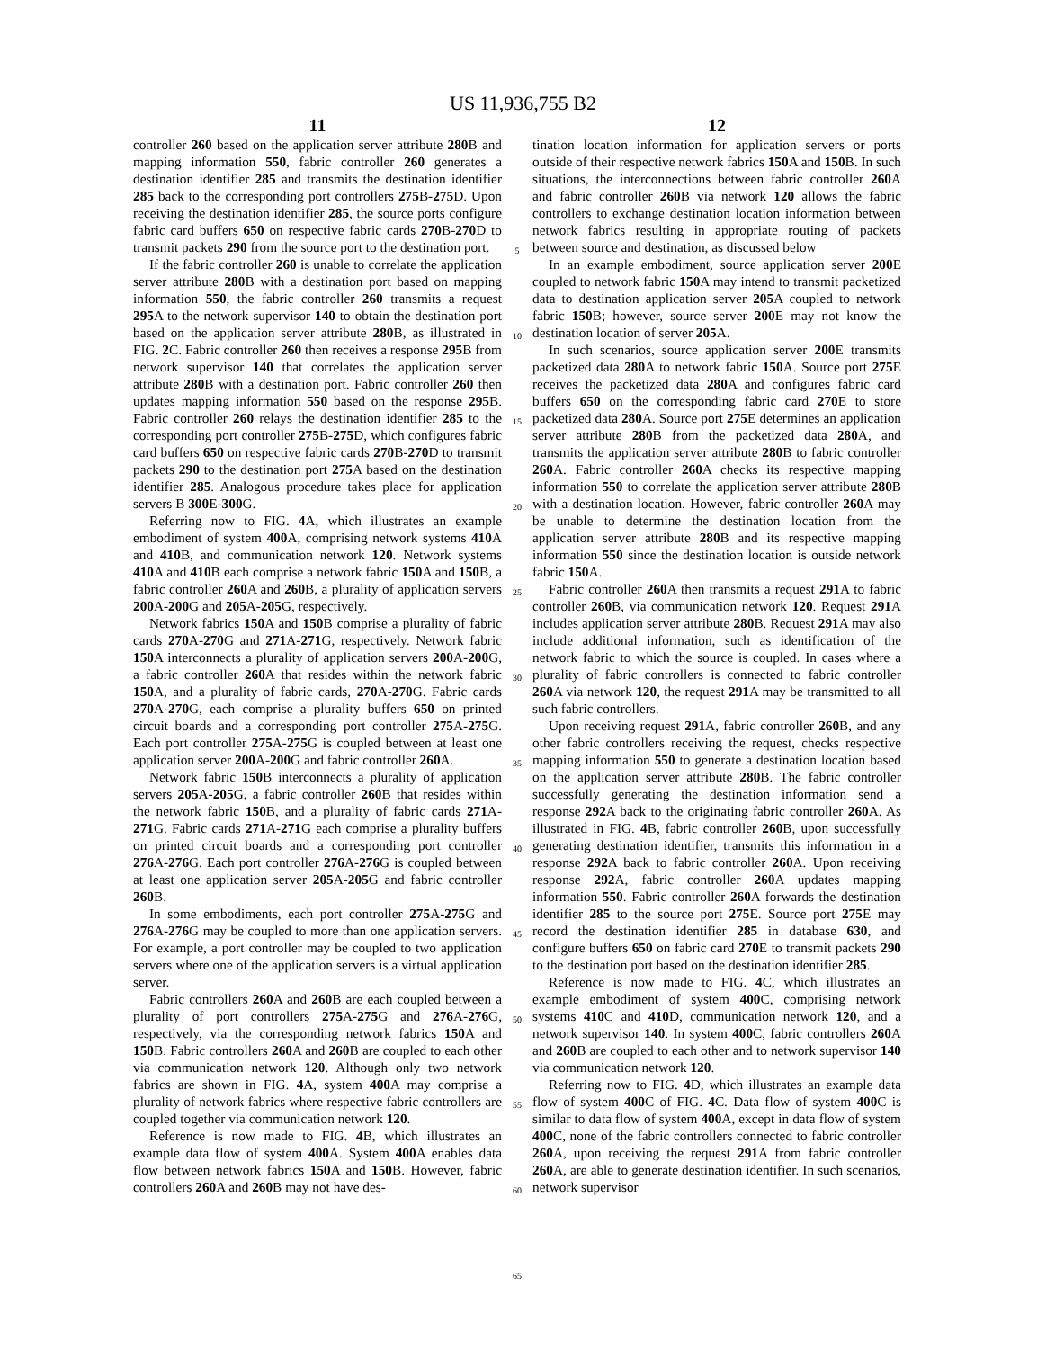US 11,936,755 B2
11
controller 260 based on the application server attribute 280 B and mapping information 550, fabric controller 260 generates a destination identifier 285 and transmits the destination identifier 285 back to the corresponding port controllers 275 B-275 D. Upon receiving the destination identifier 285, the source ports configure fabric card buffers 650 on respective fabric cards 270 B-270 D to transmit packets 290 from the source port to the destination port.
If the fabric controller 260 is unable to correlate the application server attribute 280 B with a destination port based on mapping information 550, the fabric controller 260 transmits a request 295 A to the network supervisor 140 to obtain the destination port based on the application server attribute 280 B, as illustrated in FIG. 2 C. Fabric controller 260 then receives a response 295 B from network supervisor 140 that correlates the application server attribute 280 B with a destination port. Fabric controller 260 then updates mapping information 550 based on the response 295 B. Fabric controller 260 relays the destination identifier 285 to the corresponding port controller 275 B-275 D, which configures fabric card buffers 650 on respective fabric cards 270 B-270 D to transmit packets 290 to the destination port 275 A based on the destination identifier 285. Analogous procedure takes place for application servers B 300 E-300 G.
Referring now to FIG. 4 A, which illustrates an example embodiment of system 400 A, comprising network systems 410 A and 410 B, and communication network 120. Network systems 410 A and 410 B each comprise a network fabric 150 A and 150 B, a fabric controller 260 A and 260 B, a plurality of application servers 200 A-200 G and 205 A-205 G, respectively.
Network fabrics 150 A and 150 B comprise a plurality of fabric cards 270 A-270 G and 271 A-271 G, respectively. Network fabric 150 A interconnects a plurality of application servers 200 A-200 G, a fabric controller 260 A that resides within the network fabric 150 A, and a plurality of fabric cards, 270 A-270 G. Fabric cards 270 A-270 G, each comprise a plurality buffers 650 on printed circuit boards and a corresponding port controller 275 A-275 G. Each port controller 275 A-275 G is coupled between at least one application server 200 A-200 G and fabric controller 260 A.
Network fabric 150 B interconnects a plurality of application servers 205 A-205 G, a fabric controller 260 B that resides within the network fabric 150 B, and a plurality of fabric cards 271 A-271 G. Fabric cards 271 A-271 G each comprise a plurality buffers on printed circuit boards and a corresponding port controller 276 A-276 G. Each port controller 276 A-276 G is coupled between at least one application server 205 A-205 G and fabric controller 260 B.
In some embodiments, each port controller 275 A-275 G and 276 A-276 G may be coupled to more than one application servers. For example, a port controller may be coupled to two application servers where one of the application servers is a virtual application server.
Fabric controllers 260 A and 260 B are each coupled between a plurality of port controllers 275 A-275 G and 276 A-276 G, respectively, via the corresponding network fabrics 150 A and 150 B. Fabric controllers 260 A and 260 B are coupled to each other via communication network 120. Although only two network fabrics are shown in FIG. 4 A, system 400 A may comprise a plurality of network fabrics where respective fabric controllers are coupled together via communication network 120.
Reference is now made to FIG. 4 B, which illustrates an example data flow of system 400 A. System 400 A enables data flow between network fabrics 150 A and 150 B. However, fabric controllers 260 A and 260 B may not have des-
5
10
15
20
25
30
35
40
45
50
55
60
65
12
tination location information for application servers or ports outside of their respective network fabrics 150 A and 150 B. In such situations, the interconnections between fabric controller 260 A and fabric controller 260 B via network 120 allows the fabric controllers to exchange destination location information between network fabrics resulting in appropriate routing of packets between source and destination, as discussed below
In an example embodiment, source application server 200 E coupled to network fabric 150 A may intend to transmit packetized data to destination application server 205 A coupled to network fabric 150 B; however, source server 200 E may not know the destination location of server 205 A.
In such scenarios, source application server 200 E transmits packetized data 280 A to network fabric 150 A. Source port 275 E receives the packetized data 280 A and configures fabric card buffers 650 on the corresponding fabric card 270 E to store packetized data 280 A. Source port 275 E determines an application server attribute 280 B from the packetized data 280 A, and transmits the application server attribute 280 B to fabric controller 260 A. Fabric controller 260 A checks its respective mapping information 550 to correlate the application server attribute 280 B with a destination location. However, fabric controller 260 A may be unable to determine the destination location from the application server attribute 280 B and its respective mapping information 550 since the destination location is outside network fabric 150 A.
Fabric controller 260 A then transmits a request 291 A to fabric controller 260 B, via communication network 120. Request 291 A includes application server attribute 280 B. Request 291 A may also include additional information, such as identification of the network fabric to which the source is coupled. In cases where a plurality of fabric controllers is connected to fabric controller 260 A via network 120, the request 291 A may be transmitted to all such fabric controllers.
Upon receiving request 291 A, fabric controller 260 B, and any other fabric controllers receiving the request, checks respective mapping information 550 to generate a destination location based on the application server attribute 280 B. The fabric controller successfully generating the destination information send a response 292 A back to the originating fabric controller 260 A. As illustrated in FIG. 4 B, fabric controller 260 B, upon successfully generating destination identifier, transmits this information in a response 292 A back to fabric controller 260 A. Upon receiving response 292 A, fabric controller 260 A updates mapping information 550. Fabric controller 260 A forwards the destination identifier 285 to the source port 275 E. Source port 275 E may record the destination identifier 285 in database 630, and configure buffers 650 on fabric card 270 E to transmit packets 290 to the destination port based on the destination identifier 285.
Reference is now made to FIG. 4 C, which illustrates an example embodiment of system 400 C, comprising network systems 410 C and 410 D, communication network 120, and a network supervisor 140. In system 400 C, fabric controllers 260 A and 260 B are coupled to each other and to network supervisor 140 via communication network 120.
Referring now to FIG. 4 D, which illustrates an example data flow of system 400 C of FIG. 4 C. Data flow of system 400 C is similar to data flow of system 400 A, except in data flow of system 400 C, none of the fabric controllers connected to fabric controller 260 A, upon receiving the request 291 A from fabric controller 260 A, are able to generate destination identifier. In such scenarios, network supervisor